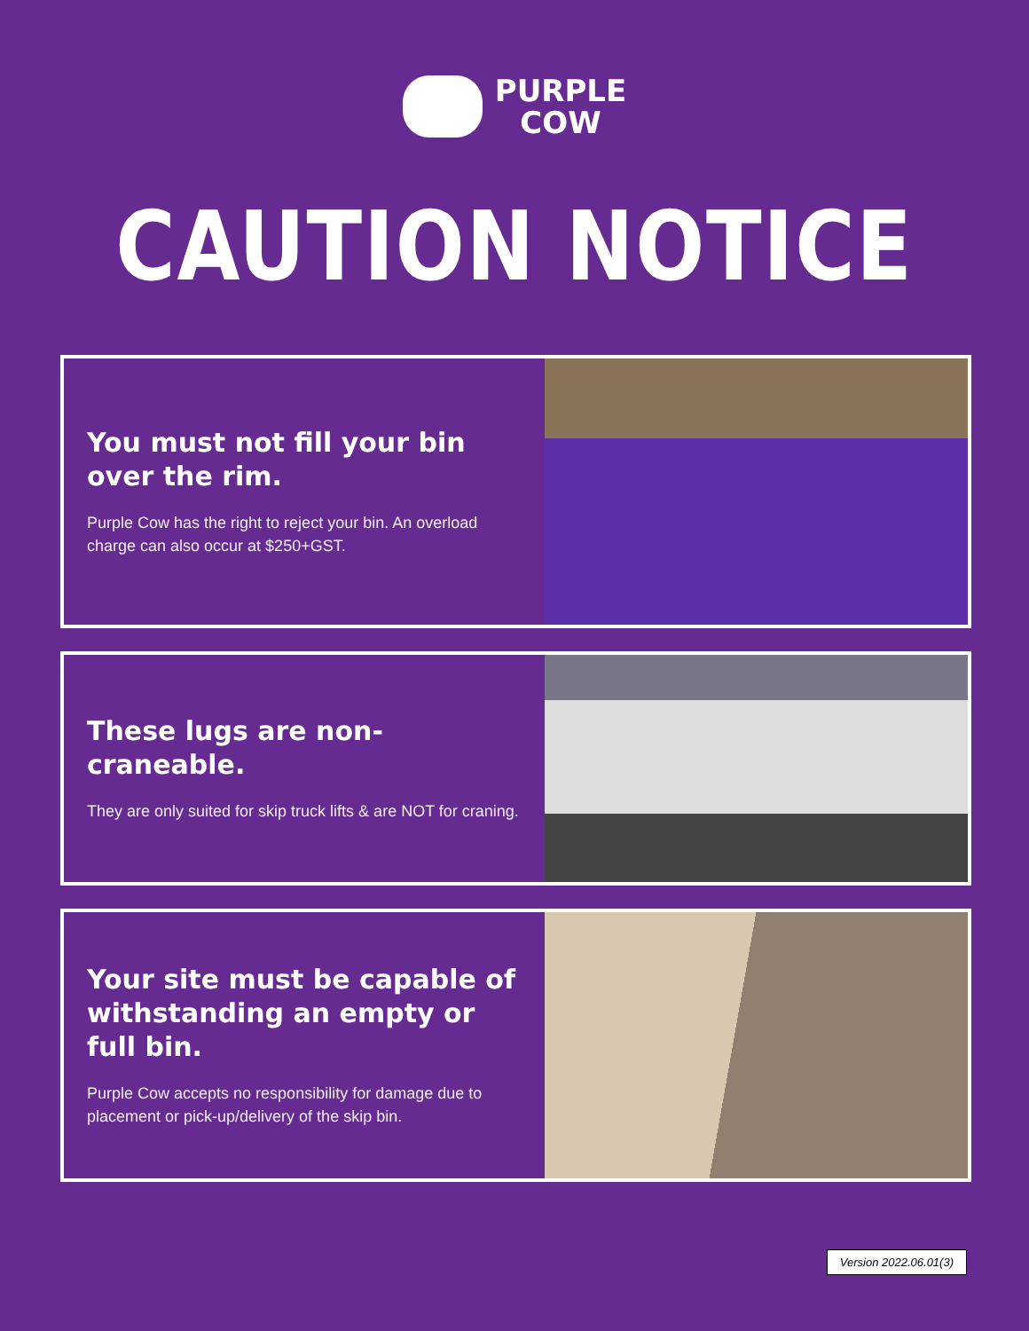PURPLE
COW
CAUTION NOTICE
You must not fill your bin over the rim.
Purple Cow has the right to reject your bin. An overload charge can also occur at $250+GST.
These lugs are non-craneable.
They are only suited for skip truck lifts & are NOT for craning.
Your site must be capable of withstanding an empty or full bin.
Purple Cow accepts no responsibility for damage due to placement or pick-up/delivery of the skip bin.
Version 2022.06.01(3)